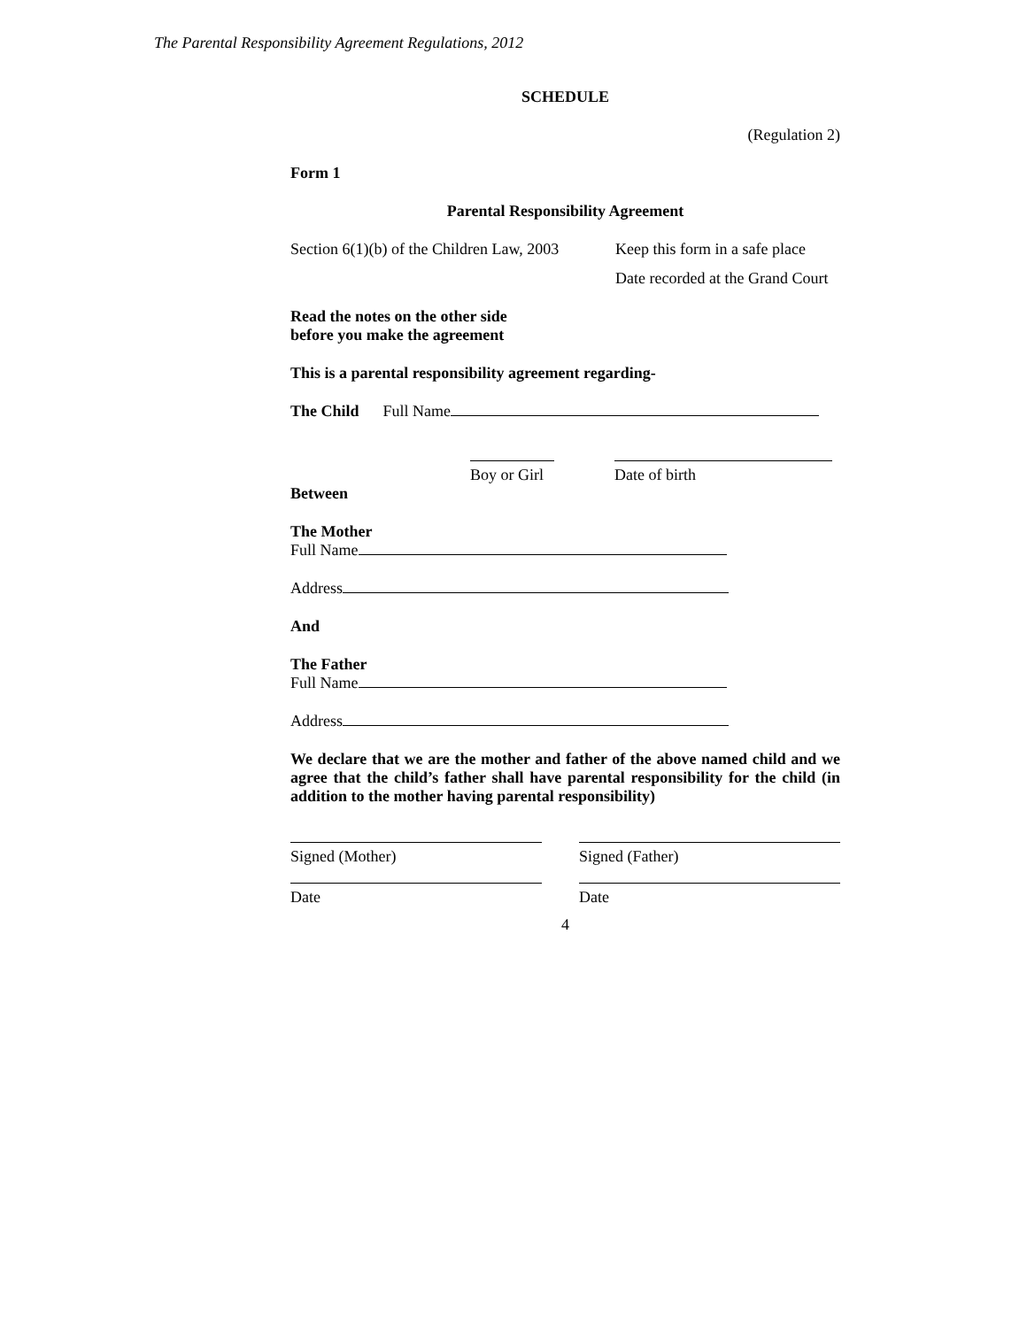The Parental Responsibility Agreement Regulations, 2012
SCHEDULE
(Regulation 2)
Form 1
Parental Responsibility Agreement
Section 6(1)(b) of the Children Law, 2003 Keep this form in a safe place
Date recorded at the Grand Court
Read the notes on the other side
before you make the agreement
This is a parental responsibility agreement regarding-
The Child Full Name
Boy or Girl
Date of birth
Between
The Mother
Full Name
Address
And
The Father
Full Name
Address
We declare that we are the mother and father of the above named child and we agree that the child’s father shall have parental responsibility for the child (in addition to the mother having parental responsibility)
Signed (Mother)
Signed (Father)
Date
Date
4